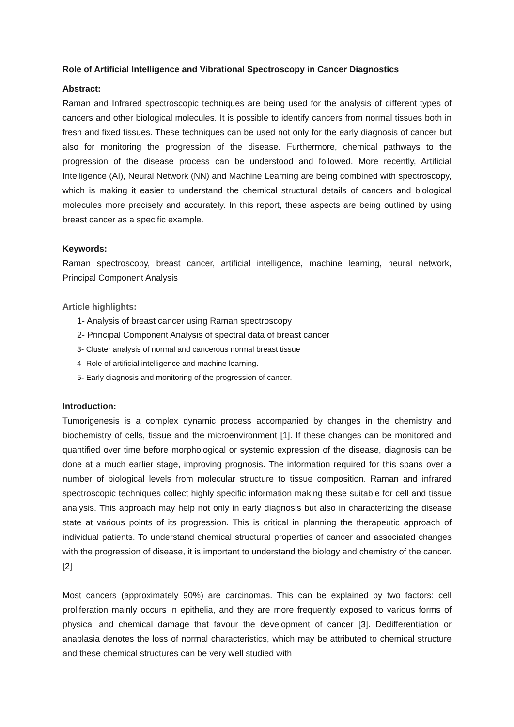Role of Artificial Intelligence and Vibrational Spectroscopy in Cancer Diagnostics
Abstract:
Raman and Infrared spectroscopic techniques are being used for the analysis of different types of cancers and other biological molecules. It is possible to identify cancers from normal tissues both in fresh and fixed tissues. These techniques can be used not only for the early diagnosis of cancer but also for monitoring the progression of the disease. Furthermore, chemical pathways to the progression of the disease process can be understood and followed. More recently, Artificial Intelligence (AI), Neural Network (NN) and Machine Learning are being combined with spectroscopy, which is making it easier to understand the chemical structural details of cancers and biological molecules more precisely and accurately. In this report, these aspects are being outlined by using breast cancer as a specific example.
Keywords:
Raman spectroscopy, breast cancer, artificial intelligence, machine learning, neural network, Principal Component Analysis
Article highlights:
1- Analysis of breast cancer using Raman spectroscopy
2- Principal Component Analysis of spectral data of breast cancer
3- Cluster analysis of normal and cancerous normal breast tissue
4- Role of artificial intelligence and machine learning.
5- Early diagnosis and monitoring of the progression of cancer.
Introduction:
Tumorigenesis is a complex dynamic process accompanied by changes in the chemistry and biochemistry of cells, tissue and the microenvironment [1]. If these changes can be monitored and quantified over time before morphological or systemic expression of the disease, diagnosis can be done at a much earlier stage, improving prognosis. The information required for this spans over a number of biological levels from molecular structure to tissue composition. Raman and infrared spectroscopic techniques collect highly specific information making these suitable for cell and tissue analysis. This approach may help not only in early diagnosis but also in characterizing the disease state at various points of its progression. This is critical in planning the therapeutic approach of individual patients. To understand chemical structural properties of cancer and associated changes with the progression of disease, it is important to understand the biology and chemistry of the cancer. [2]
Most cancers (approximately 90%) are carcinomas. This can be explained by two factors: cell proliferation mainly occurs in epithelia, and they are more frequently exposed to various forms of physical and chemical damage that favour the development of cancer [3]. Dedifferentiation or anaplasia denotes the loss of normal characteristics, which may be attributed to chemical structure and these chemical structures can be very well studied with